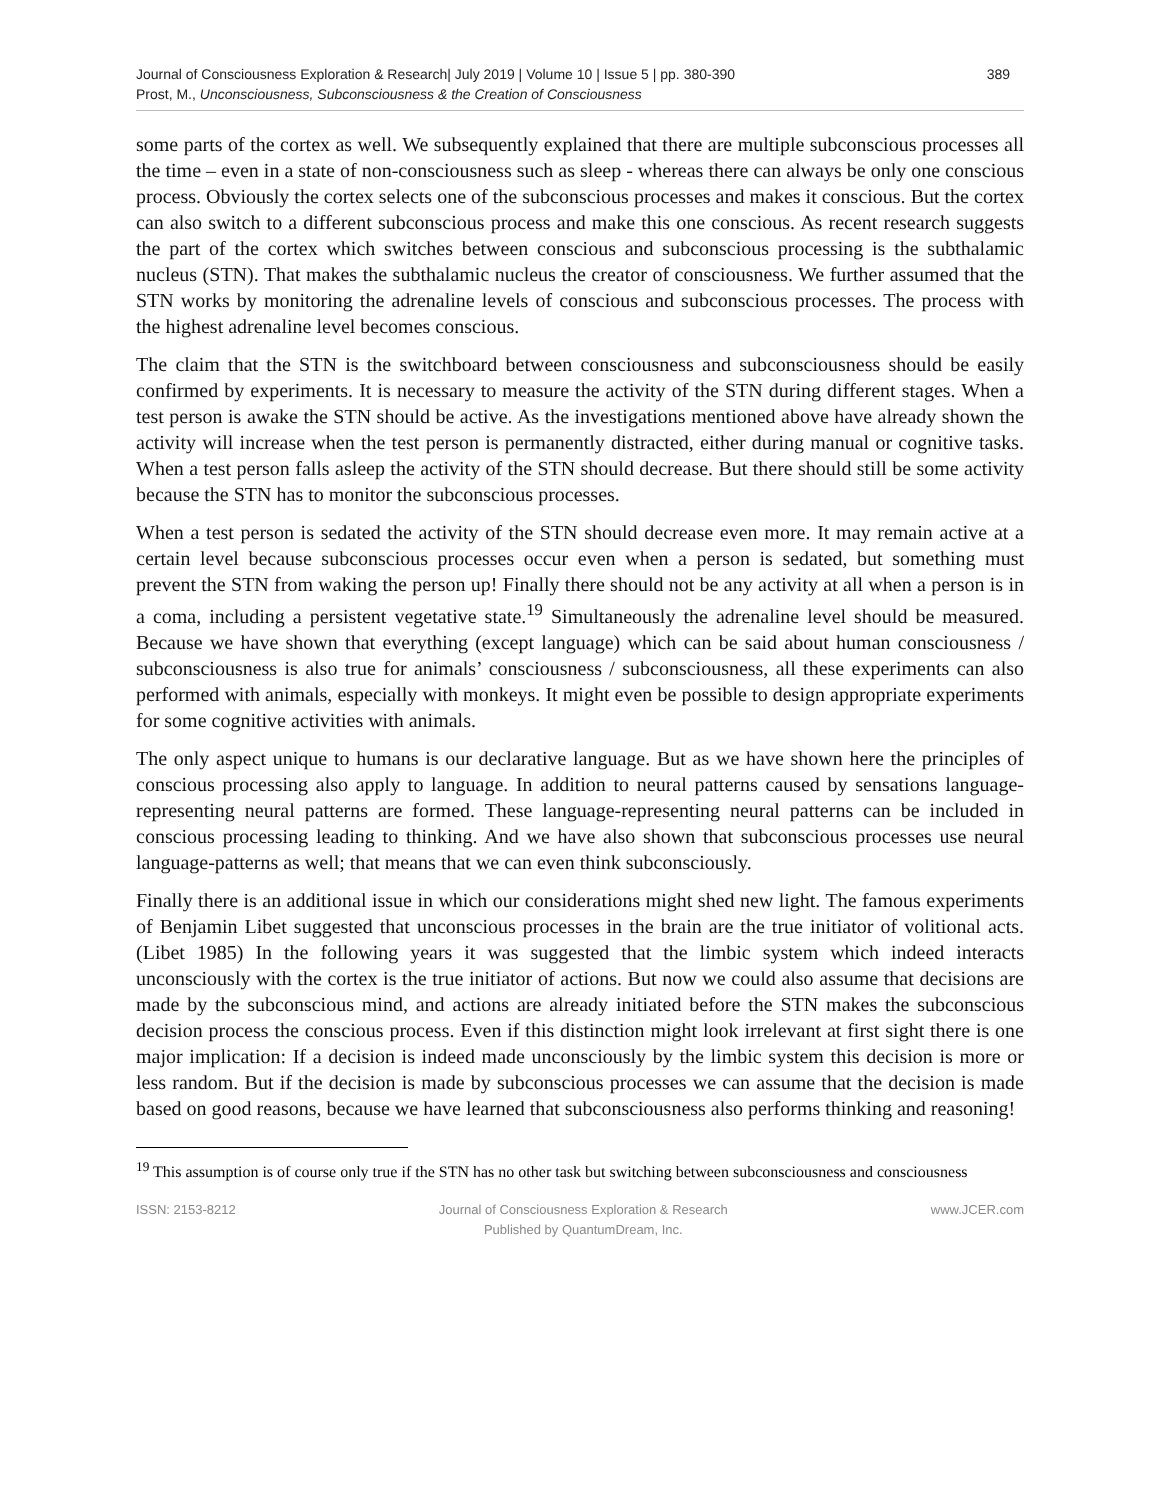Journal of Consciousness Exploration & Research| July 2019 | Volume 10 | Issue 5 | pp. 380-390
Prost, M., Unconsciousness, Subconsciousness & the Creation of Consciousness
389
some parts of the cortex as well. We subsequently explained that there are multiple subconscious processes all the time – even in a state of non-consciousness such as sleep - whereas there can always be only one conscious process. Obviously the cortex selects one of the subconscious processes and makes it conscious. But the cortex can also switch to a different subconscious process and make this one conscious. As recent research suggests the part of the cortex which switches between conscious and subconscious processing is the subthalamic nucleus (STN). That makes the subthalamic nucleus the creator of consciousness. We further assumed that the STN works by monitoring the adrenaline levels of conscious and subconscious processes. The process with the highest adrenaline level becomes conscious.
The claim that the STN is the switchboard between consciousness and subconsciousness should be easily confirmed by experiments. It is necessary to measure the activity of the STN during different stages. When a test person is awake the STN should be active. As the investigations mentioned above have already shown the activity will increase when the test person is permanently distracted, either during manual or cognitive tasks. When a test person falls asleep the activity of the STN should decrease. But there should still be some activity because the STN has to monitor the subconscious processes.
When a test person is sedated the activity of the STN should decrease even more. It may remain active at a certain level because subconscious processes occur even when a person is sedated, but something must prevent the STN from waking the person up! Finally there should not be any activity at all when a person is in a coma, including a persistent vegetative state.<sup>19</sup> Simultaneously the adrenaline level should be measured. Because we have shown that everything (except language) which can be said about human consciousness / subconsciousness is also true for animals’ consciousness / subconsciousness, all these experiments can also performed with animals, especially with monkeys. It might even be possible to design appropriate experiments for some cognitive activities with animals.
The only aspect unique to humans is our declarative language. But as we have shown here the principles of conscious processing also apply to language. In addition to neural patterns caused by sensations language-representing neural patterns are formed. These language-representing neural patterns can be included in conscious processing leading to thinking. And we have also shown that subconscious processes use neural language-patterns as well; that means that we can even think subconsciously.
Finally there is an additional issue in which our considerations might shed new light. The famous experiments of Benjamin Libet suggested that unconscious processes in the brain are the true initiator of volitional acts. (Libet 1985) In the following years it was suggested that the limbic system which indeed interacts unconsciously with the cortex is the true initiator of actions. But now we could also assume that decisions are made by the subconscious mind, and actions are already initiated before the STN makes the subconscious decision process the conscious process. Even if this distinction might look irrelevant at first sight there is one major implication: If a decision is indeed made unconsciously by the limbic system this decision is more or less random. But if the decision is made by subconscious processes we can assume that the decision is made based on good reasons, because we have learned that subconsciousness also performs thinking and reasoning!
<sup>19</sup> This assumption is of course only true if the STN has no other task but switching between subconsciousness and consciousness
ISSN: 2153-8212 Journal of Consciousness Exploration & Research
Published by QuantumDream, Inc.
www.JCER.com